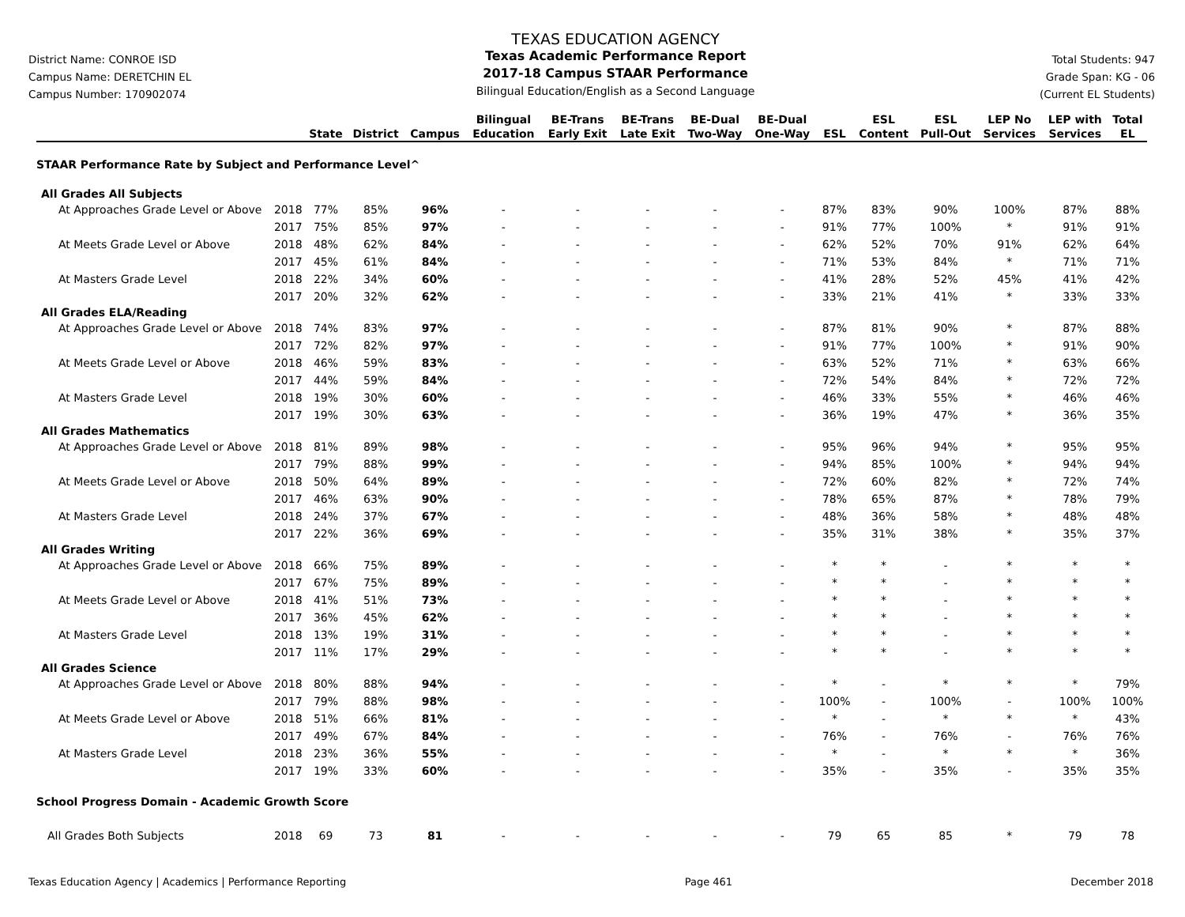District Name: CONROE ISD
Campus Name: DERETCHIN EL
Campus Number: 170902074
TEXAS EDUCATION AGENCY
Texas Academic Performance Report
2017-18 Campus STAAR Performance
Bilingual Education/English as a Second Language
Total Students: 947
Grade Span: KG - 06
(Current EL Students)
| | | State | District | Campus | Bilingual Education | BE-Trans Early Exit | BE-Trans Late Exit | BE-Dual Two-Way | BE-Dual One-Way | ESL | ESL Content | ESL Pull-Out | LEP No Services | LEP with Services | Total EL |
| --- | --- | --- | --- | --- | --- | --- | --- | --- | --- | --- | --- | --- | --- | --- | --- |
| STAAR Performance Rate by Subject and Performance Level^ | | | | | | | | | | | | | | | |
| All Grades All Subjects | | | | | | | | | | | | | | | |
| At Approaches Grade Level or Above | 2018 | 77% | 85% | 96% | - | - | - | - | - | 87% | 83% | 90% | 100% | 87% | 88% |
| | 2017 | 75% | 85% | 97% | - | - | - | - | - | 91% | 77% | 100% | * | 91% | 91% |
| At Meets Grade Level or Above | 2018 | 48% | 62% | 84% | - | - | - | - | - | 62% | 52% | 70% | 91% | 62% | 64% |
| | 2017 | 45% | 61% | 84% | - | - | - | - | - | 71% | 53% | 84% | * | 71% | 71% |
| At Masters Grade Level | 2018 | 22% | 34% | 60% | - | - | - | - | - | 41% | 28% | 52% | 45% | 41% | 42% |
| | 2017 | 20% | 32% | 62% | - | - | - | - | - | 33% | 21% | 41% | * | 33% | 33% |
| All Grades ELA/Reading | | | | | | | | | | | | | | | |
| At Approaches Grade Level or Above | 2018 | 74% | 83% | 97% | - | - | - | - | - | 87% | 81% | 90% | * | 87% | 88% |
| | 2017 | 72% | 82% | 97% | - | - | - | - | - | 91% | 77% | 100% | * | 91% | 90% |
| At Meets Grade Level or Above | 2018 | 46% | 59% | 83% | - | - | - | - | - | 63% | 52% | 71% | * | 63% | 66% |
| | 2017 | 44% | 59% | 84% | - | - | - | - | - | 72% | 54% | 84% | * | 72% | 72% |
| At Masters Grade Level | 2018 | 19% | 30% | 60% | - | - | - | - | - | 46% | 33% | 55% | * | 46% | 46% |
| | 2017 | 19% | 30% | 63% | - | - | - | - | - | 36% | 19% | 47% | * | 36% | 35% |
| All Grades Mathematics | | | | | | | | | | | | | | | |
| At Approaches Grade Level or Above | 2018 | 81% | 89% | 98% | - | - | - | - | - | 95% | 96% | 94% | * | 95% | 95% |
| | 2017 | 79% | 88% | 99% | - | - | - | - | - | 94% | 85% | 100% | * | 94% | 94% |
| At Meets Grade Level or Above | 2018 | 50% | 64% | 89% | - | - | - | - | - | 72% | 60% | 82% | * | 72% | 74% |
| | 2017 | 46% | 63% | 90% | - | - | - | - | - | 78% | 65% | 87% | * | 78% | 79% |
| At Masters Grade Level | 2018 | 24% | 37% | 67% | - | - | - | - | - | 48% | 36% | 58% | * | 48% | 48% |
| | 2017 | 22% | 36% | 69% | - | - | - | - | - | 35% | 31% | 38% | * | 35% | 37% |
| All Grades Writing | | | | | | | | | | | | | | | |
| At Approaches Grade Level or Above | 2018 | 66% | 75% | 89% | - | - | - | - | - | * | * | - | * | * | * |
| | 2017 | 67% | 75% | 89% | - | - | - | - | - | * | * | - | * | * | * |
| At Meets Grade Level or Above | 2018 | 41% | 51% | 73% | - | - | - | - | - | * | * | - | * | * | * |
| | 2017 | 36% | 45% | 62% | - | - | - | - | - | * | * | - | * | * | * |
| At Masters Grade Level | 2018 | 13% | 19% | 31% | - | - | - | - | - | * | * | - | * | * | * |
| | 2017 | 11% | 17% | 29% | - | - | - | - | - | * | * | - | * | * | * |
| All Grades Science | | | | | | | | | | | | | | | |
| At Approaches Grade Level or Above | 2018 | 80% | 88% | 94% | - | - | - | - | - | * | - | * | * | * | 79% |
| | 2017 | 79% | 88% | 98% | - | - | - | - | - | 100% | - | 100% | - | 100% | 100% |
| At Meets Grade Level or Above | 2018 | 51% | 66% | 81% | - | - | - | - | - | * | - | * | * | * | 43% |
| | 2017 | 49% | 67% | 84% | - | - | - | - | - | 76% | - | 76% | - | 76% | 76% |
| At Masters Grade Level | 2018 | 23% | 36% | 55% | - | - | - | - | - | * | - | * | * | * | 36% |
| | 2017 | 19% | 33% | 60% | - | - | - | - | - | 35% | - | 35% | - | 35% | 35% |
| School Progress Domain - Academic Growth Score | | | | | | | | | | | | | | | |
| All Grades Both Subjects | 2018 | 69 | 73 | 81 | - | - | - | - | - | 79 | 65 | 85 | * | 79 | 78 |
Texas Education Agency | Academics | Performance Reporting Page 461 December 2018